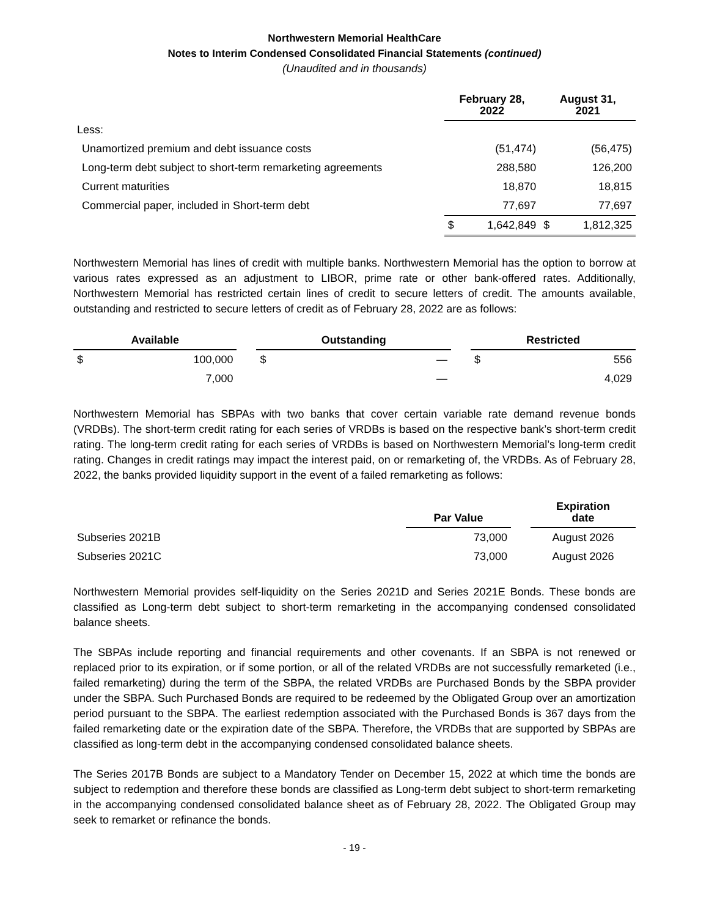Northwestern Memorial HealthCare
Notes to Interim Condensed Consolidated Financial Statements (continued)
(Unaudited and in thousands)
| | February 28, 2022 | | August 31, 2021 | |
| --- | --- | --- | --- | --- |
| Less: | | | | |
| Unamortized premium and debt issuance costs | | (51,474) | | (56,475) |
| Long-term debt subject to short-term remarketing agreements | | 288,580 | | 126,200 |
| Current maturities | | 18,870 | | 18,815 |
| Commercial paper, included in Short-term debt | | 77,697 | | 77,697 |
| | $ | 1,642,849 | $ | 1,812,325 |
Northwestern Memorial has lines of credit with multiple banks. Northwestern Memorial has the option to borrow at various rates expressed as an adjustment to LIBOR, prime rate or other bank-offered rates. Additionally, Northwestern Memorial has restricted certain lines of credit to secure letters of credit. The amounts available, outstanding and restricted to secure letters of credit as of February 28, 2022 are as follows:
| Available | | | Outstanding | | | Restricted | |
| --- | --- | --- | --- | --- | --- | --- | --- |
| $ | 100,000 | | $ | — | | $ | 556 |
| | 7,000 | | | — | | | 4,029 |
Northwestern Memorial has SBPAs with two banks that cover certain variable rate demand revenue bonds (VRDBs). The short-term credit rating for each series of VRDBs is based on the respective bank’s short-term credit rating. The long-term credit rating for each series of VRDBs is based on Northwestern Memorial’s long-term credit rating. Changes in credit ratings may impact the interest paid, on or remarketing of, the VRDBs. As of February 28, 2022, the banks provided liquidity support in the event of a failed remarketing as follows:
| | Par Value | | Expiration date |
| --- | --- | --- | --- |
| Subseries 2021B | 73,000 | | August 2026 |
| Subseries 2021C | 73,000 | | August 2026 |
Northwestern Memorial provides self-liquidity on the Series 2021D and Series 2021E Bonds. These bonds are classified as Long-term debt subject to short-term remarketing in the accompanying condensed consolidated balance sheets.
The SBPAs include reporting and financial requirements and other covenants. If an SBPA is not renewed or replaced prior to its expiration, or if some portion, or all of the related VRDBs are not successfully remarketed (i.e., failed remarketing) during the term of the SBPA, the related VRDBs are Purchased Bonds by the SBPA provider under the SBPA. Such Purchased Bonds are required to be redeemed by the Obligated Group over an amortization period pursuant to the SBPA. The earliest redemption associated with the Purchased Bonds is 367 days from the failed remarketing date or the expiration date of the SBPA. Therefore, the VRDBs that are supported by SBPAs are classified as long-term debt in the accompanying condensed consolidated balance sheets.
The Series 2017B Bonds are subject to a Mandatory Tender on December 15, 2022 at which time the bonds are subject to redemption and therefore these bonds are classified as Long-term debt subject to short-term remarketing in the accompanying condensed consolidated balance sheet as of February 28, 2022. The Obligated Group may seek to remarket or refinance the bonds.
- 19 -